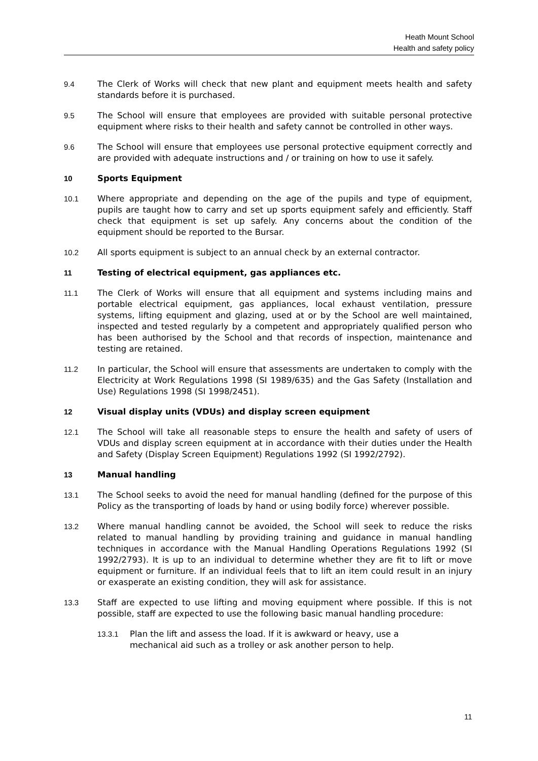Heath Mount School
Health and safety policy
9.4 The Clerk of Works will check that new plant and equipment meets health and safety standards before it is purchased.
9.5 The School will ensure that employees are provided with suitable personal protective equipment where risks to their health and safety cannot be controlled in other ways.
9.6 The School will ensure that employees use personal protective equipment correctly and are provided with adequate instructions and / or training on how to use it safely.
10 Sports Equipment
10.1 Where appropriate and depending on the age of the pupils and type of equipment, pupils are taught how to carry and set up sports equipment safely and efficiently. Staff check that equipment is set up safely. Any concerns about the condition of the equipment should be reported to the Bursar.
10.2 All sports equipment is subject to an annual check by an external contractor.
11 Testing of electrical equipment, gas appliances etc.
11.1 The Clerk of Works will ensure that all equipment and systems including mains and portable electrical equipment, gas appliances, local exhaust ventilation, pressure systems, lifting equipment and glazing, used at or by the School are well maintained, inspected and tested regularly by a competent and appropriately qualified person who has been authorised by the School and that records of inspection, maintenance and testing are retained.
11.2 In particular, the School will ensure that assessments are undertaken to comply with the Electricity at Work Regulations 1998 (SI 1989/635) and the Gas Safety (Installation and Use) Regulations 1998 (SI 1998/2451).
12 Visual display units (VDUs) and display screen equipment
12.1 The School will take all reasonable steps to ensure the health and safety of users of VDUs and display screen equipment at in accordance with their duties under the Health and Safety (Display Screen Equipment) Regulations 1992 (SI 1992/2792).
13 Manual handling
13.1 The School seeks to avoid the need for manual handling (defined for the purpose of this Policy as the transporting of loads by hand or using bodily force) wherever possible.
13.2 Where manual handling cannot be avoided, the School will seek to reduce the risks related to manual handling by providing training and guidance in manual handling techniques in accordance with the Manual Handling Operations Regulations 1992 (SI 1992/2793). It is up to an individual to determine whether they are fit to lift or move equipment or furniture. If an individual feels that to lift an item could result in an injury or exasperate an existing condition, they will ask for assistance.
13.3 Staff are expected to use lifting and moving equipment where possible. If this is not possible, staff are expected to use the following basic manual handling procedure:
13.3.1 Plan the lift and assess the load. If it is awkward or heavy, use a
mechanical aid such as a trolley or ask another person to help.
11